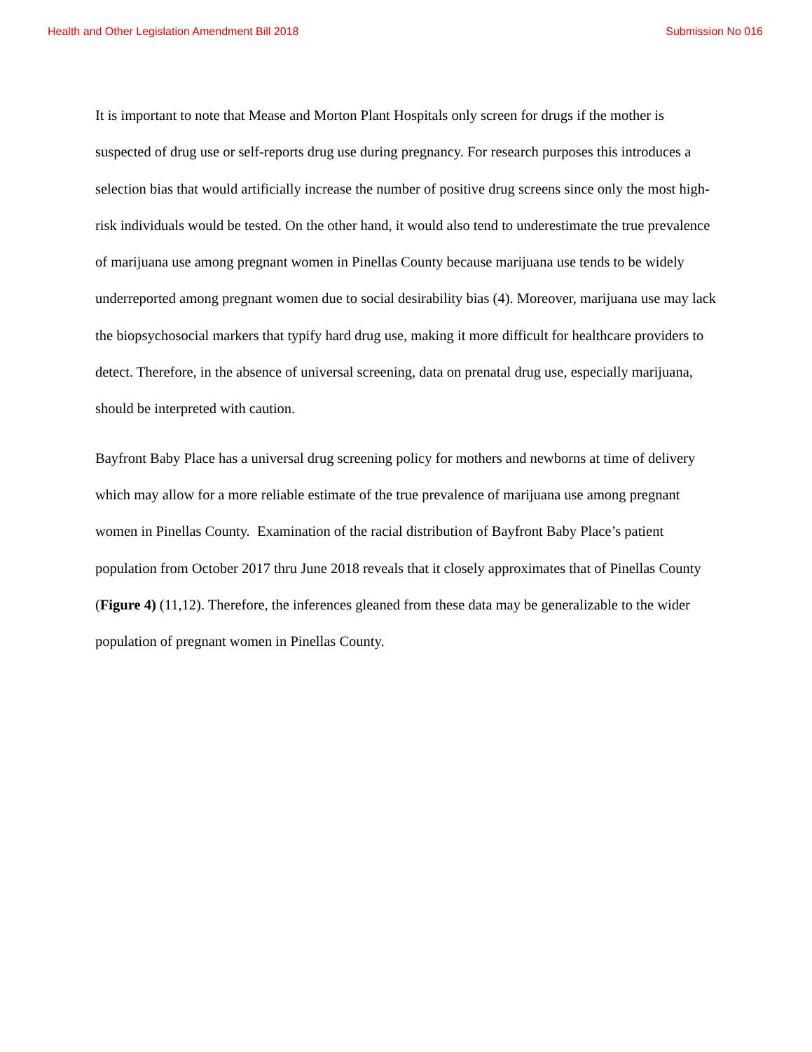Health and Other Legislation Amendment Bill 2018 Submission No 016
It is important to note that Mease and Morton Plant Hospitals only screen for drugs if the mother is suspected of drug use or self-reports drug use during pregnancy. For research purposes this introduces a selection bias that would artificially increase the number of positive drug screens since only the most high-risk individuals would be tested. On the other hand, it would also tend to underestimate the true prevalence of marijuana use among pregnant women in Pinellas County because marijuana use tends to be widely underreported among pregnant women due to social desirability bias (4). Moreover, marijuana use may lack the biopsychosocial markers that typify hard drug use, making it more difficult for healthcare providers to detect. Therefore, in the absence of universal screening, data on prenatal drug use, especially marijuana, should be interpreted with caution.
Bayfront Baby Place has a universal drug screening policy for mothers and newborns at time of delivery which may allow for a more reliable estimate of the true prevalence of marijuana use among pregnant women in Pinellas County. Examination of the racial distribution of Bayfront Baby Place’s patient population from October 2017 thru June 2018 reveals that it closely approximates that of Pinellas County (Figure 4) (11,12). Therefore, the inferences gleaned from these data may be generalizable to the wider population of pregnant women in Pinellas County.